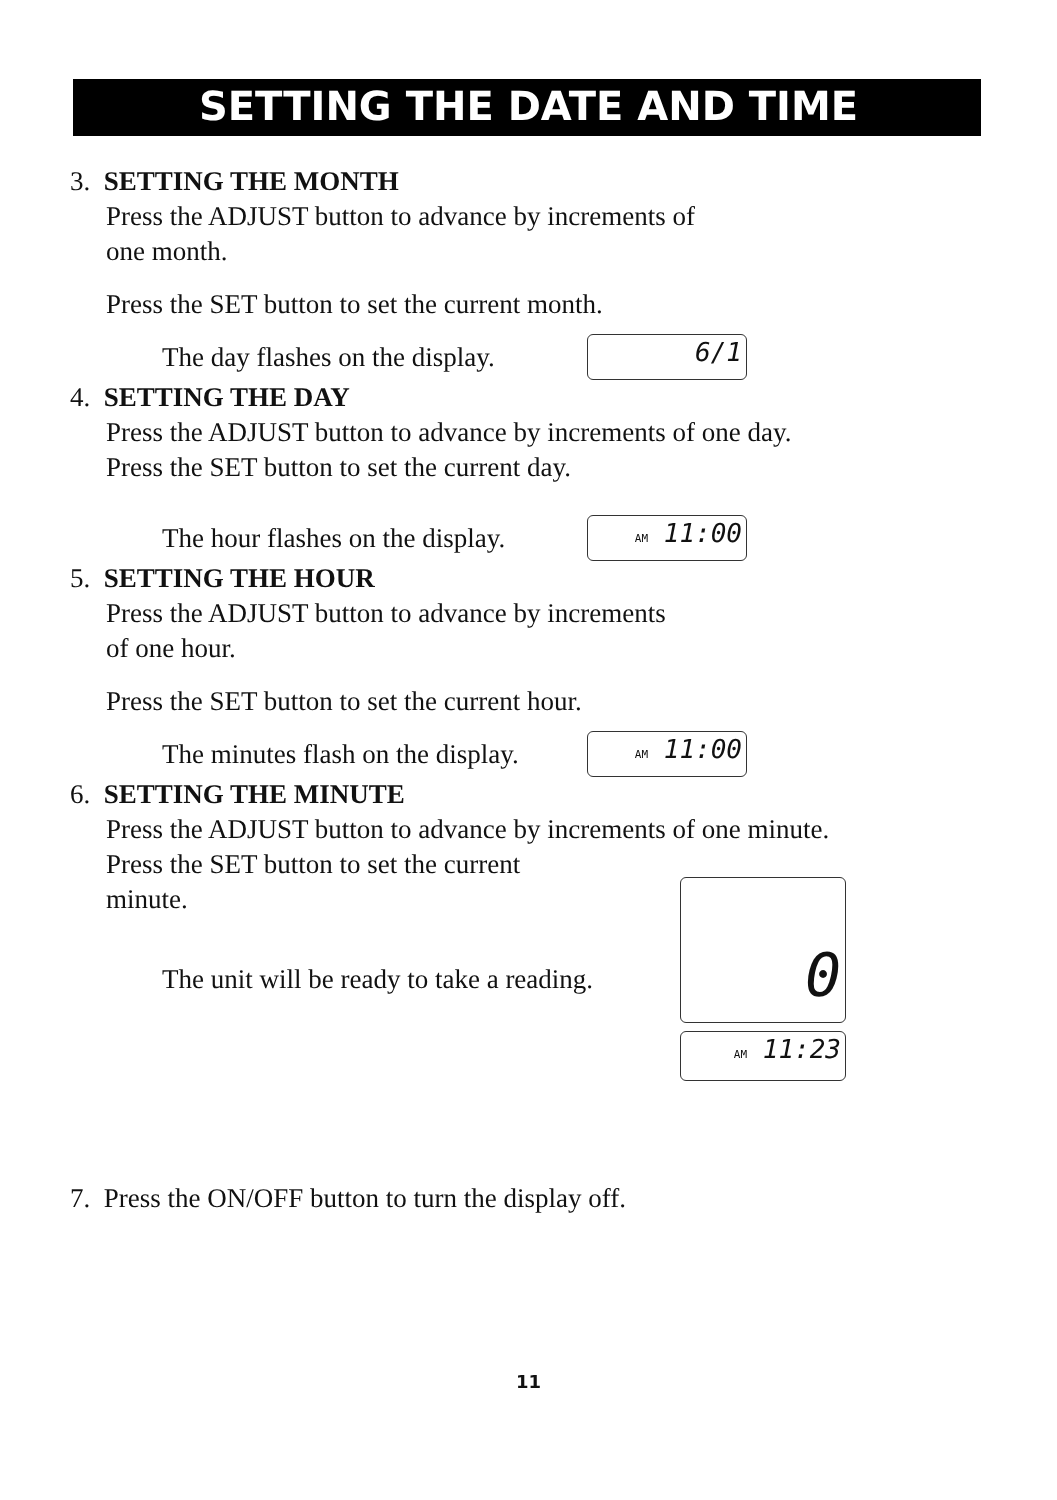SETTING THE DATE AND TIME
3. SETTING THE MONTH
Press the ADJUST button to advance by increments of
one month.
Press the SET button to set the current month.
The day flashes on the display.
6/1
4. SETTING THE DAY
Press the ADJUST button to advance by increments of one day.
Press the SET button to set the current day.
The hour flashes on the display.
AM 11:00
5. SETTING THE HOUR
Press the ADJUST button to advance by increments
of one hour.
Press the SET button to set the current hour.
The minutes flash on the display.
AM 11:00
6. SETTING THE MINUTE
Press the ADJUST button to advance by increments of one minute.
Press the SET button to set the current
minute.
The unit will be ready to take a reading.
0
AM 11:23
7. Press the ON/OFF button to turn the display off.
11